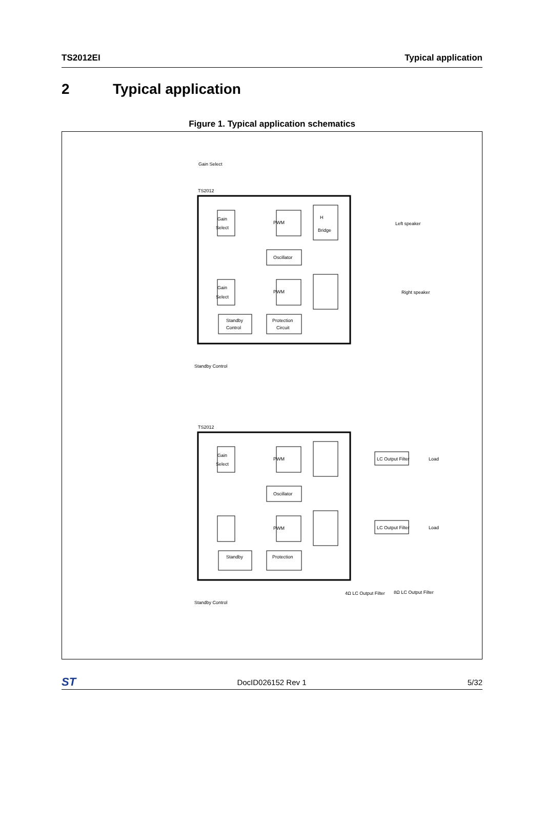TS2012EI Typical application
2 Typical application
Figure 1. Typical application schematics
PWM
H
Bridge
Gain
Select
Oscillator
PWM
Gain
Select
Standby
Control
Protection
Circuit
TS2012
Left speaker
Right speaker
Standby Control
Gain Select
PWM
Gain
Select
Oscillator
PWM
Standby
Protection
TS2012
LC Output Filter
LC Output Filter
Load
Load
Standby Control
4Ω LC Output Filter
8Ω LC Output Filter
ST
DocID026152 Rev 1 5/32